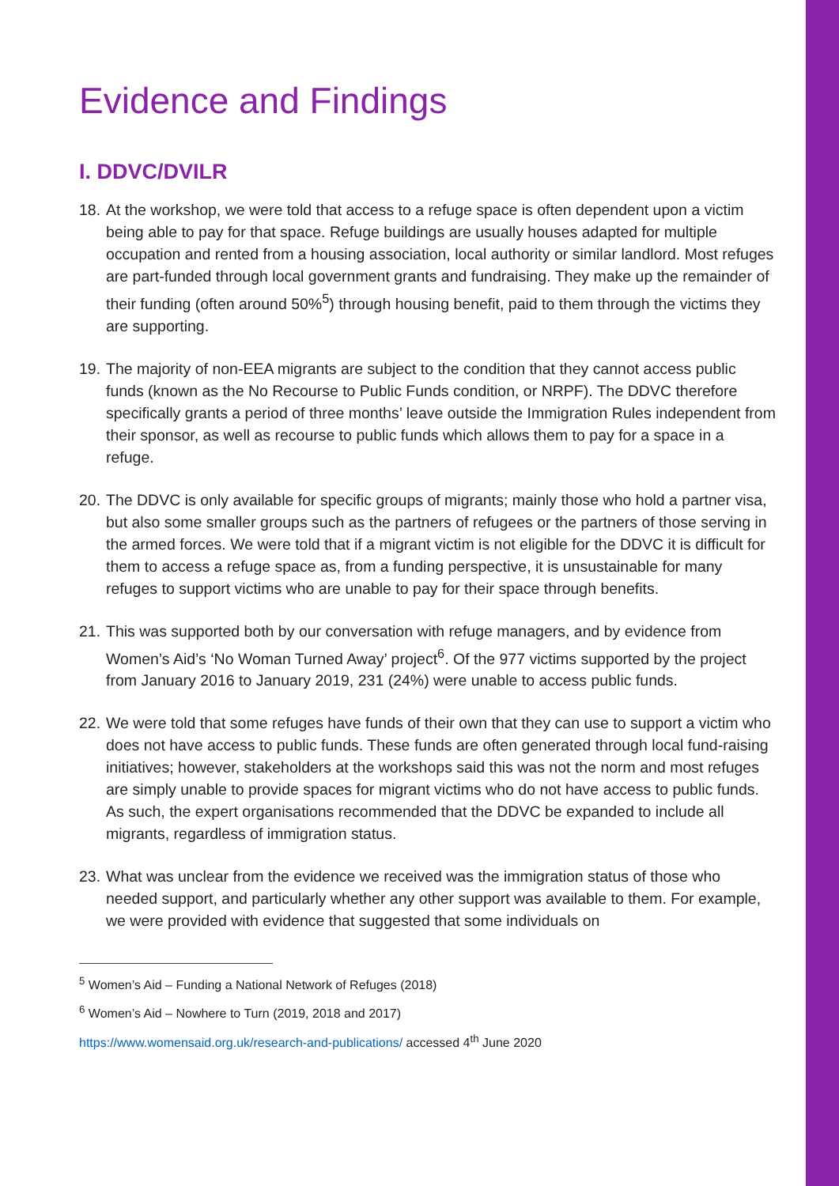Evidence and Findings
I. DDVC/DVILR
18. At the workshop, we were told that access to a refuge space is often dependent upon a victim being able to pay for that space. Refuge buildings are usually houses adapted for multiple occupation and rented from a housing association, local authority or similar landlord. Most refuges are part-funded through local government grants and fundraising. They make up the remainder of their funding (often around 50%<sup>5</sup>) through housing benefit, paid to them through the victims they are supporting.
19. The majority of non-EEA migrants are subject to the condition that they cannot access public funds (known as the No Recourse to Public Funds condition, or NRPF). The DDVC therefore specifically grants a period of three months’ leave outside the Immigration Rules independent from their sponsor, as well as recourse to public funds which allows them to pay for a space in a refuge.
20. The DDVC is only available for specific groups of migrants; mainly those who hold a partner visa, but also some smaller groups such as the partners of refugees or the partners of those serving in the armed forces. We were told that if a migrant victim is not eligible for the DDVC it is difficult for them to access a refuge space as, from a funding perspective, it is unsustainable for many refuges to support victims who are unable to pay for their space through benefits.
21. This was supported both by our conversation with refuge managers, and by evidence from Women’s Aid’s ‘No Woman Turned Away’ project<sup>6</sup>. Of the 977 victims supported by the project from January 2016 to January 2019, 231 (24%) were unable to access public funds.
22. We were told that some refuges have funds of their own that they can use to support a victim who does not have access to public funds. These funds are often generated through local fund-raising initiatives; however, stakeholders at the workshops said this was not the norm and most refuges are simply unable to provide spaces for migrant victims who do not have access to public funds. As such, the expert organisations recommended that the DDVC be expanded to include all migrants, regardless of immigration status.
23. What was unclear from the evidence we received was the immigration status of those who needed support, and particularly whether any other support was available to them. For example, we were provided with evidence that suggested that some individuals on
<sup>5</sup> Women’s Aid – Funding a National Network of Refuges (2018)
<sup>6</sup> Women’s Aid – Nowhere to Turn (2019, 2018 and 2017)
https://www.womensaid.org.uk/research-and-publications/ accessed 4<sup>th</sup> June 2020